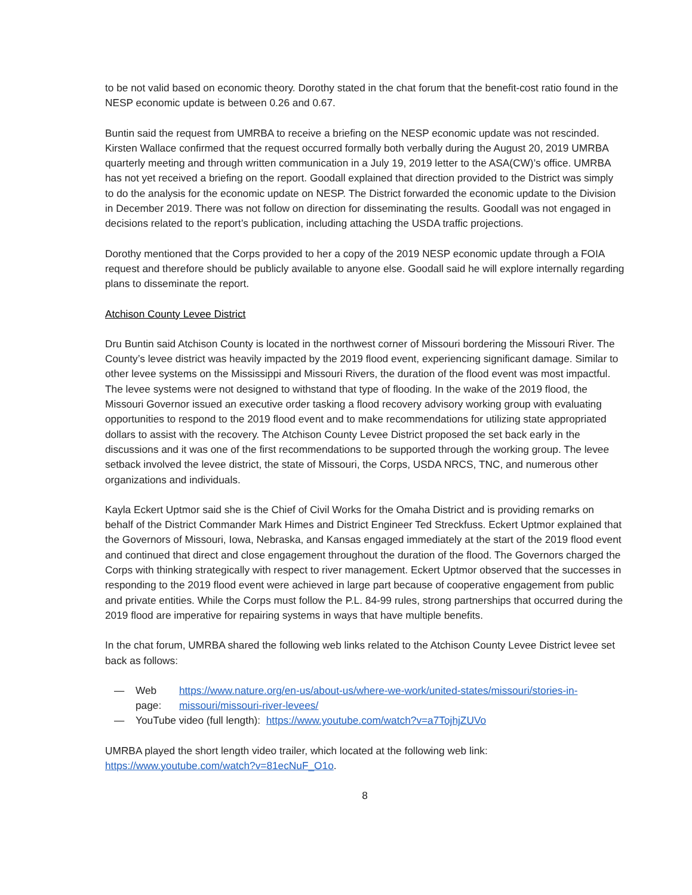to be not valid based on economic theory. Dorothy stated in the chat forum that the benefit-cost ratio found in the NESP economic update is between 0.26 and 0.67.
Buntin said the request from UMRBA to receive a briefing on the NESP economic update was not rescinded. Kirsten Wallace confirmed that the request occurred formally both verbally during the August 20, 2019 UMRBA quarterly meeting and through written communication in a July 19, 2019 letter to the ASA(CW)’s office. UMRBA has not yet received a briefing on the report. Goodall explained that direction provided to the District was simply to do the analysis for the economic update on NESP. The District forwarded the economic update to the Division in December 2019. There was not follow on direction for disseminating the results. Goodall was not engaged in decisions related to the report’s publication, including attaching the USDA traffic projections.
Dorothy mentioned that the Corps provided to her a copy of the 2019 NESP economic update through a FOIA request and therefore should be publicly available to anyone else. Goodall said he will explore internally regarding plans to disseminate the report.
Atchison County Levee District
Dru Buntin said Atchison County is located in the northwest corner of Missouri bordering the Missouri River. The County’s levee district was heavily impacted by the 2019 flood event, experiencing significant damage. Similar to other levee systems on the Mississippi and Missouri Rivers, the duration of the flood event was most impactful. The levee systems were not designed to withstand that type of flooding. In the wake of the 2019 flood, the Missouri Governor issued an executive order tasking a flood recovery advisory working group with evaluating opportunities to respond to the 2019 flood event and to make recommendations for utilizing state appropriated dollars to assist with the recovery. The Atchison County Levee District proposed the set back early in the discussions and it was one of the first recommendations to be supported through the working group. The levee setback involved the levee district, the state of Missouri, the Corps, USDA NRCS, TNC, and numerous other organizations and individuals.
Kayla Eckert Uptmor said she is the Chief of Civil Works for the Omaha District and is providing remarks on behalf of the District Commander Mark Himes and District Engineer Ted Streckfuss. Eckert Uptmor explained that the Governors of Missouri, Iowa, Nebraska, and Kansas engaged immediately at the start of the 2019 flood event and continued that direct and close engagement throughout the duration of the flood. The Governors charged the Corps with thinking strategically with respect to river management. Eckert Uptmor observed that the successes in responding to the 2019 flood event were achieved in large part because of cooperative engagement from public and private entities. While the Corps must follow the P.L. 84-99 rules, strong partnerships that occurred during the 2019 flood are imperative for repairing systems in ways that have multiple benefits.
In the chat forum, UMRBA shared the following web links related to the Atchison County Levee District levee set back as follows:
— Web page: https://www.nature.org/en-us/about-us/where-we-work/united-states/missouri/stories-in-missouri/missouri-river-levees/
— YouTube video (full length): https://www.youtube.com/watch?v=a7TojhjZUVo
UMRBA played the short length video trailer, which located at the following web link: https://www.youtube.com/watch?v=81ecNuF_O1o.
8